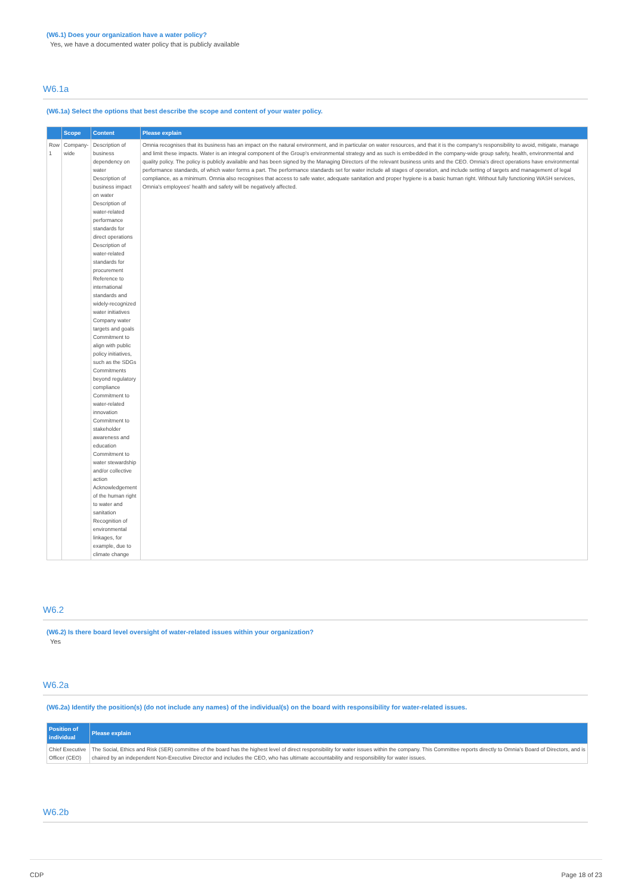(W6.1) Does your organization have a water policy?
Yes, we have a documented water policy that is publicly available
W6.1a
(W6.1a) Select the options that best describe the scope and content of your water policy.
| | Scope | Content | Please explain |
| --- | --- | --- | --- |
| Row 1 | Company-wide | Description of business dependency on water Description of business impact on water Description of water-related performance standards for direct operations Description of water-related standards for procurement Reference to international standards and widely-recognized water initiatives Company water targets and goals Commitment to align with public policy initiatives, such as the SDGs Commitments beyond regulatory compliance Commitment to water-related innovation Commitment to stakeholder awareness and education Commitment to water stewardship and/or collective action Acknowledgement of the human right to water and sanitation Recognition of environmental linkages, for example, due to climate change | Omnia recognises that its business has an impact on the natural environment, and in particular on water resources, and that it is the company's responsibility to avoid, mitigate, manage and limit these impacts. Water is an integral component of the Group's environmental strategy and as such is embedded in the company-wide group safety, health, environmental and quality policy. The policy is publicly available and has been signed by the Managing Directors of the relevant business units and the CEO. Omnia's direct operations have environmental performance standards, of which water forms a part. The performance standards set for water include all stages of operation, and include setting of targets and management of legal compliance, as a minimum. Omnia also recognises that access to safe water, adequate sanitation and proper hygiene is a basic human right. Without fully functioning WASH services, Omnia's employees' health and safety will be negatively affected. |
W6.2
(W6.2) Is there board level oversight of water-related issues within your organization?
Yes
W6.2a
(W6.2a) Identify the position(s) (do not include any names) of the individual(s) on the board with responsibility for water-related issues.
| Position of individual | Please explain |
| --- | --- |
| Chief Executive Officer (CEO) | The Social, Ethics and Risk (SER) committee of the board has the highest level of direct responsibility for water issues within the company. This Committee reports directly to Omnia's Board of Directors, and is chaired by an independent Non-Executive Director and includes the CEO, who has ultimate accountability and responsibility for water issues. |
W6.2b
CDP Page 18 of 23